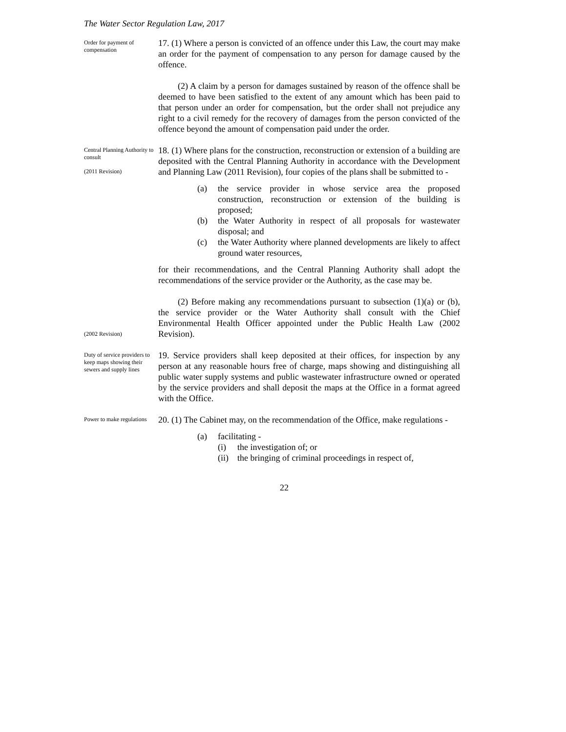The Water Sector Regulation Law, 2017
Order for payment of compensation
17. (1) Where a person is convicted of an offence under this Law, the court may make an order for the payment of compensation to any person for damage caused by the offence.
(2) A claim by a person for damages sustained by reason of the offence shall be deemed to have been satisfied to the extent of any amount which has been paid to that person under an order for compensation, but the order shall not prejudice any right to a civil remedy for the recovery of damages from the person convicted of the offence beyond the amount of compensation paid under the order.
Central Planning Authority to consult
(2011 Revision)
18. (1) Where plans for the construction, reconstruction or extension of a building are deposited with the Central Planning Authority in accordance with the Development and Planning Law (2011 Revision), four copies of the plans shall be submitted to -
(a) the service provider in whose service area the proposed construction, reconstruction or extension of the building is proposed;
(b) the Water Authority in respect of all proposals for wastewater disposal; and
(c) the Water Authority where planned developments are likely to affect ground water resources,
for their recommendations, and the Central Planning Authority shall adopt the recommendations of the service provider or the Authority, as the case may be.
(2002 Revision)
(2) Before making any recommendations pursuant to subsection (1)(a) or (b), the service provider or the Water Authority shall consult with the Chief Environmental Health Officer appointed under the Public Health Law (2002 Revision).
Duty of service providers to keep maps showing their sewers and supply lines
19. Service providers shall keep deposited at their offices, for inspection by any person at any reasonable hours free of charge, maps showing and distinguishing all public water supply systems and public wastewater infrastructure owned or operated by the service providers and shall deposit the maps at the Office in a format agreed with the Office.
Power to make regulations
20. (1) The Cabinet may, on the recommendation of the Office, make regulations -
(a) facilitating -
(i) the investigation of; or
(ii) the bringing of criminal proceedings in respect of,
22